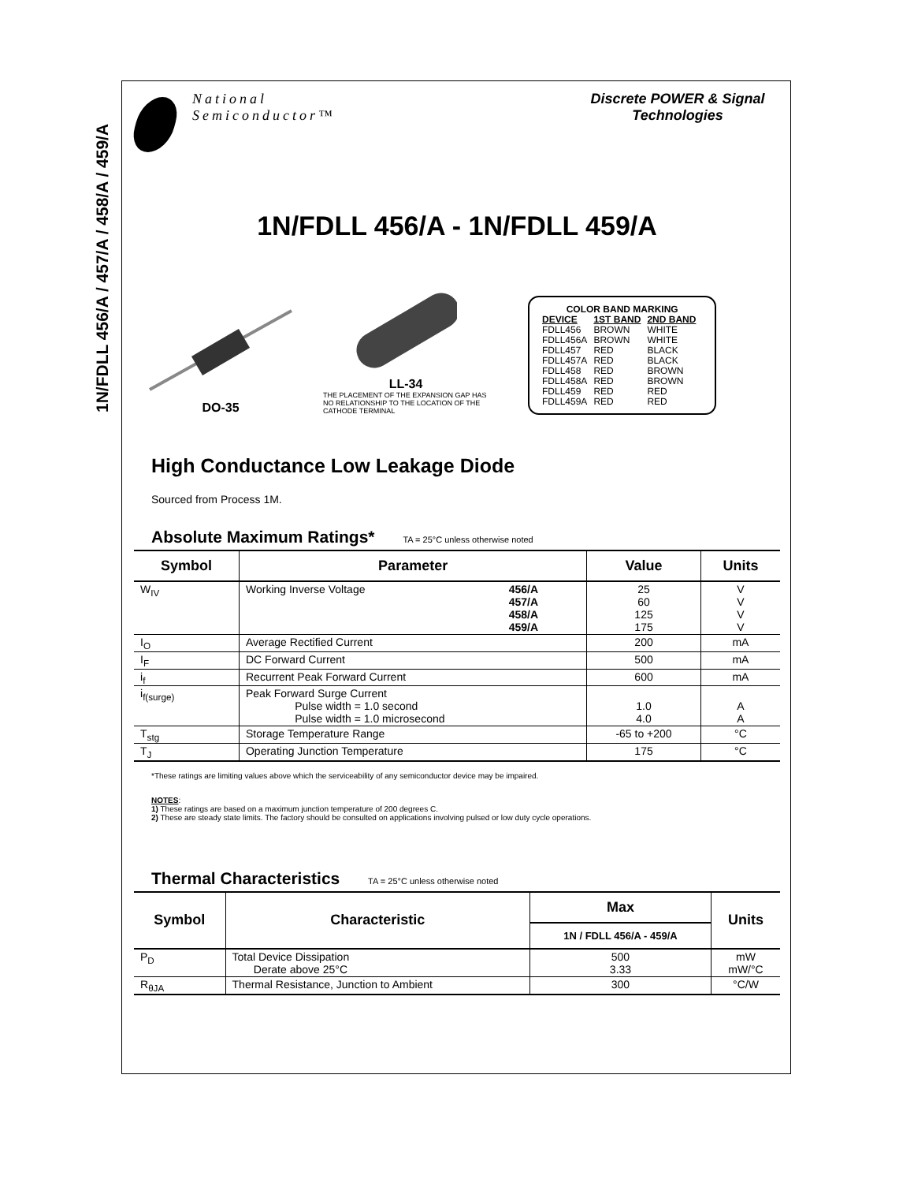1N/FDLL 456/A / 457/A / 458/A / 459/A
National
Semiconductor™
Discrete POWER & Signal Technologies
1N/FDLL 456/A - 1N/FDLL 459/A
DO-35
LL-34
THE PLACEMENT OF THE EXPANSION GAP HAS NO RELATIONSHIP TO THE LOCATION OF THE CATHODE TERMINAL
COLOR BAND MARKING
| DEVICE | 1ST BAND | 2ND BAND |
| FDLL456 | BROWN | WHITE |
| FDLL456A | BROWN | WHITE |
| FDLL457 | RED | BLACK |
| FDLL457A | RED | BLACK |
| FDLL458 | RED | BROWN |
| FDLL458A | RED | BROWN |
| FDLL459 | RED | RED |
| FDLL459A | RED | RED |
High Conductance Low Leakage Diode
Sourced from Process 1M.
Absolute Maximum Ratings* TA = 25°C unless otherwise noted
| Symbol | Parameter | | Value | Units |
| --- | --- | --- | --- | --- |
| W<sub>IV</sub> | Working Inverse Voltage | 456/A 457/A 458/A 459/A | 25 60 125 175 | V V V V |
| I<sub>O</sub> | Average Rectified Current | | 200 | mA |
| I<sub>F</sub> | DC Forward Current | | 500 | mA |
| i<sub>f</sub> | Recurrent Peak Forward Current | | 600 | mA |
| i<sub>f(surge)</sub> | Peak Forward Surge Current Pulse width = 1.0 second Pulse width = 1.0 microsecond | | 1.0 4.0 | A A |
| T<sub>stg</sub> | Storage Temperature Range | | -65 to +200 | °C |
| T<sub>J</sub> | Operating Junction Temperature | | 175 | °C |
*These ratings are limiting values above which the serviceability of any semiconductor device may be impaired.
NOTES:
1) These ratings are based on a maximum junction temperature of 200 degrees C.
2) These are steady state limits. The factory should be consulted on applications involving pulsed or low duty cycle operations.
Thermal Characteristics TA = 25°C unless otherwise noted
| Symbol | Characteristic | Max | Units |
| --- | --- | --- | --- |
| | | 1N / FDLL 456/A - 459/A | |
| P<sub>D</sub> | Total Device Dissipation Derate above 25°C | 500 3.33 | mW mW/°C |
| R<sub>θJA</sub> | Thermal Resistance, Junction to Ambient | 300 | °C/W |